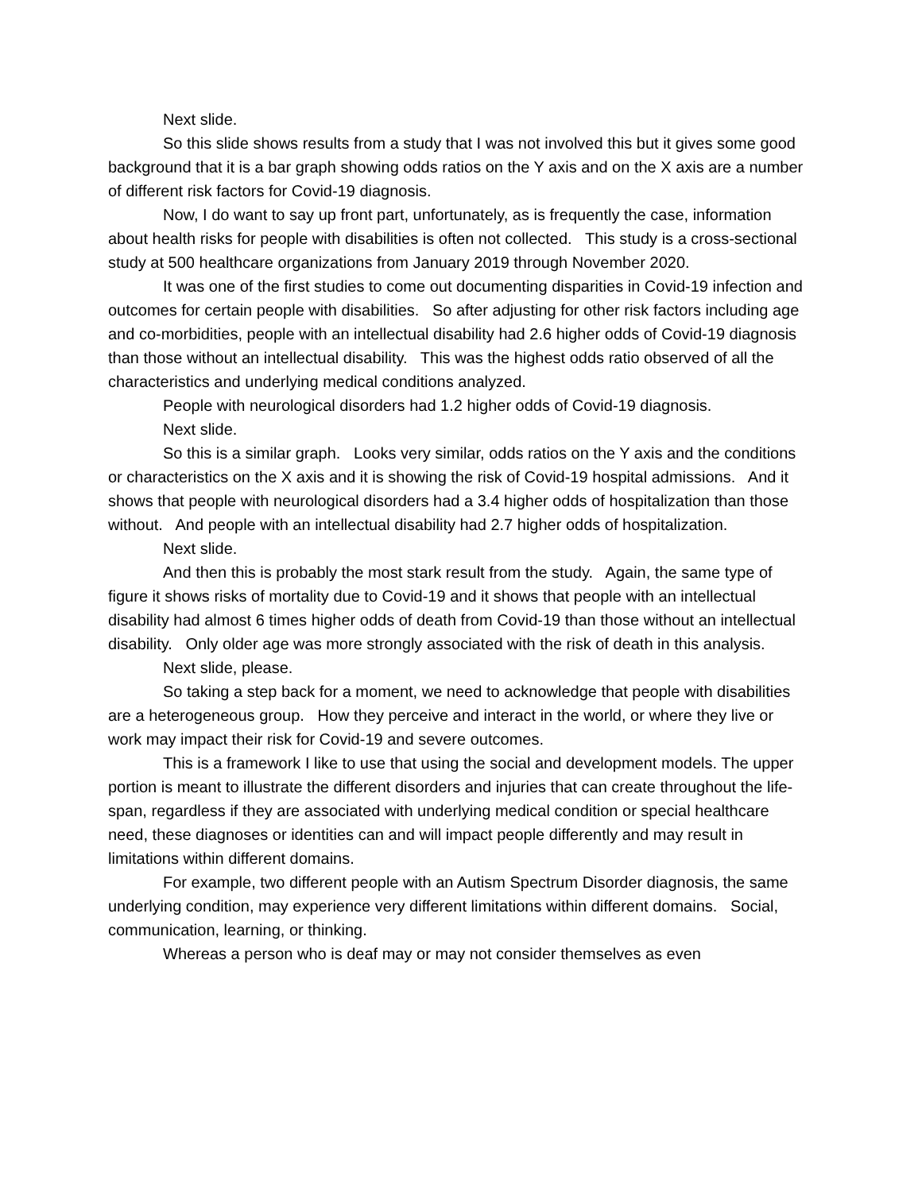Next slide.
So this slide shows results from a study that I was not involved this but it gives some good background that it is a bar graph showing odds ratios on the Y axis and on the X axis are a number of different risk factors for Covid-19 diagnosis.
Now, I do want to say up front part, unfortunately, as is frequently the case, information about health risks for people with disabilities is often not collected. This study is a cross-sectional study at 500 healthcare organizations from January 2019 through November 2020.
It was one of the first studies to come out documenting disparities in Covid-19 infection and outcomes for certain people with disabilities. So after adjusting for other risk factors including age and co-morbidities, people with an intellectual disability had 2.6 higher odds of Covid-19 diagnosis than those without an intellectual disability. This was the highest odds ratio observed of all the characteristics and underlying medical conditions analyzed.
People with neurological disorders had 1.2 higher odds of Covid-19 diagnosis.
Next slide.
So this is a similar graph. Looks very similar, odds ratios on the Y axis and the conditions or characteristics on the X axis and it is showing the risk of Covid-19 hospital admissions. And it shows that people with neurological disorders had a 3.4 higher odds of hospitalization than those without. And people with an intellectual disability had 2.7 higher odds of hospitalization.
Next slide.
And then this is probably the most stark result from the study. Again, the same type of figure it shows risks of mortality due to Covid-19 and it shows that people with an intellectual disability had almost 6 times higher odds of death from Covid-19 than those without an intellectual disability. Only older age was more strongly associated with the risk of death in this analysis.
Next slide, please.
So taking a step back for a moment, we need to acknowledge that people with disabilities are a heterogeneous group. How they perceive and interact in the world, or where they live or work may impact their risk for Covid-19 and severe outcomes.
This is a framework I like to use that using the social and development models. The upper portion is meant to illustrate the different disorders and injuries that can create throughout the life-span, regardless if they are associated with underlying medical condition or special healthcare need, these diagnoses or identities can and will impact people differently and may result in limitations within different domains.
For example, two different people with an Autism Spectrum Disorder diagnosis, the same underlying condition, may experience very different limitations within different domains. Social, communication, learning, or thinking.
Whereas a person who is deaf may or may not consider themselves as even